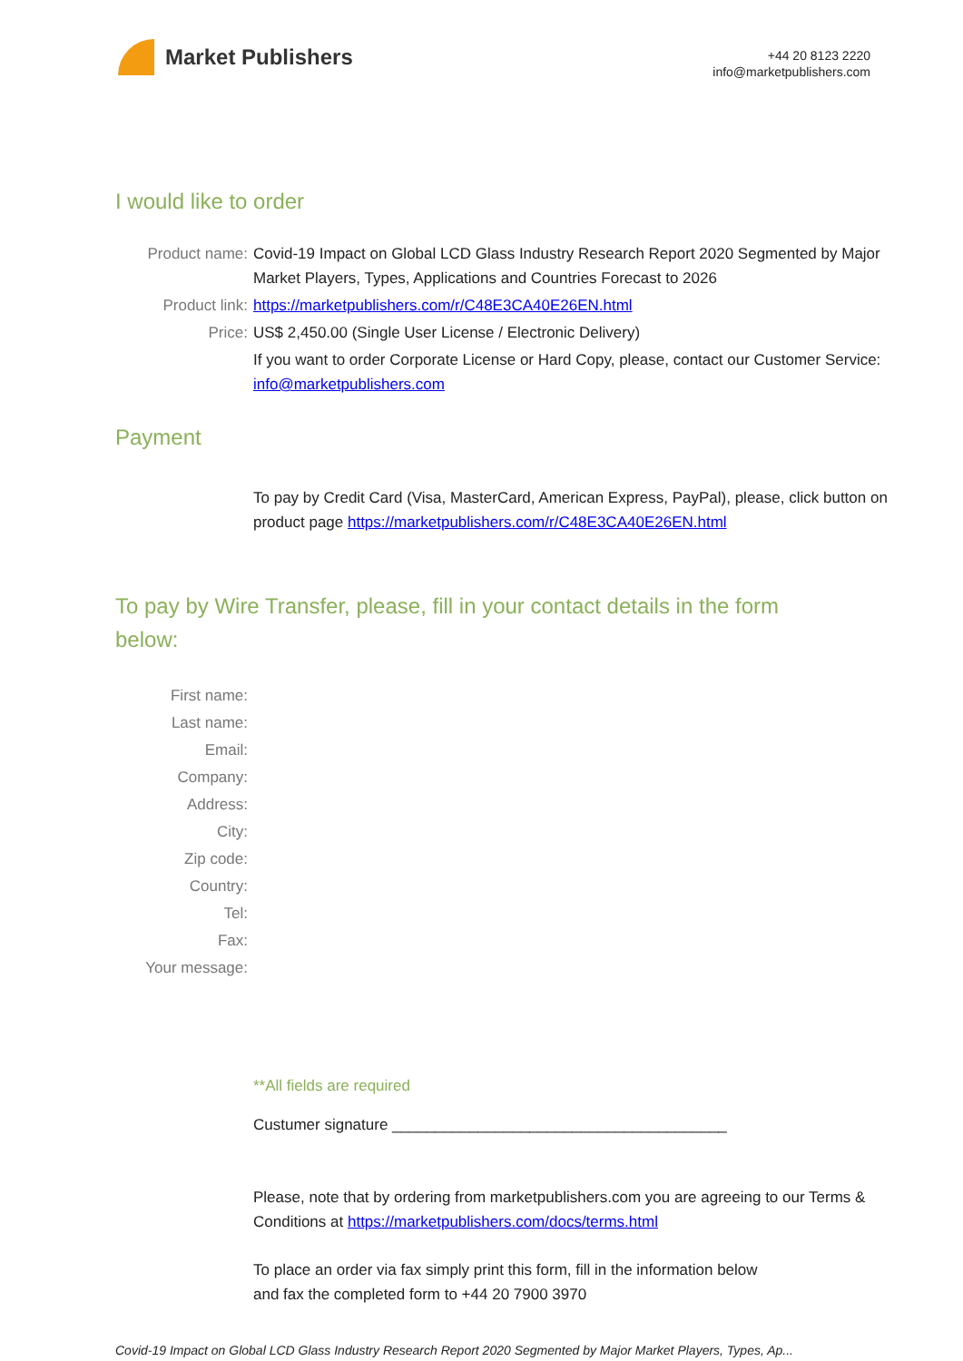Market Publishers
+44 20 8123 2220
info@marketpublishers.com
I would like to order
Product name: Covid-19 Impact on Global LCD Glass Industry Research Report 2020 Segmented by Major Market Players, Types, Applications and Countries Forecast to 2026
Product link: https://marketpublishers.com/r/C48E3CA40E26EN.html
Price: US$ 2,450.00 (Single User License / Electronic Delivery)
If you want to order Corporate License or Hard Copy, please, contact our Customer Service:
info@marketpublishers.com
Payment
To pay by Credit Card (Visa, MasterCard, American Express, PayPal), please, click button on product page https://marketpublishers.com/r/C48E3CA40E26EN.html
To pay by Wire Transfer, please, fill in your contact details in the form below:
First name:
Last name:
Email:
Company:
Address:
City:
Zip code:
Country:
Tel:
Fax:
Your message:
**All fields are required
Custumer signature _______________________________________
Please, note that by ordering from marketpublishers.com you are agreeing to our Terms & Conditions at https://marketpublishers.com/docs/terms.html
To place an order via fax simply print this form, fill in the information below
and fax the completed form to +44 20 7900 3970
Covid-19 Impact on Global LCD Glass Industry Research Report 2020 Segmented by Major Market Players, Types, Ap...